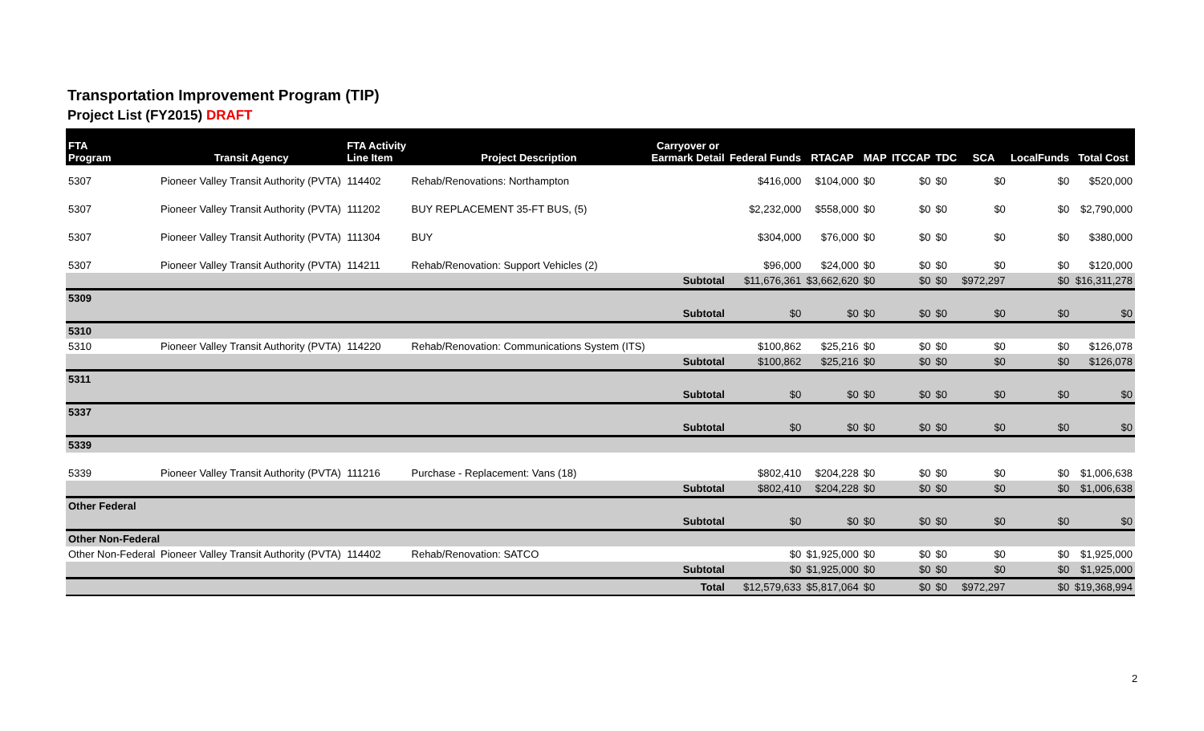Transportation Improvement Program (TIP)
Project List (FY2015) DRAFT
| FTA Program | Transit Agency | FTA Activity Line Item | Project Description | Carryover or Earmark Detail | Federal Funds | RTACAP | MAP | ITCCAP | TDC | SCA | LocalFunds | Total Cost |
| --- | --- | --- | --- | --- | --- | --- | --- | --- | --- | --- | --- | --- |
| 5307 | Pioneer Valley Transit Authority (PVTA) | 114402 | Rehab/Renovations: Northampton | | $416,000 | $104,000 | $0 | $0 | $0 | $0 | $0 | $520,000 |
| 5307 | Pioneer Valley Transit Authority (PVTA) | 111202 | BUY REPLACEMENT 35-FT BUS, (5) | | $2,232,000 | $558,000 | $0 | $0 | $0 | $0 | $0 | $2,790,000 |
| 5307 | Pioneer Valley Transit Authority (PVTA) | 111304 | BUY | | $304,000 | $76,000 | $0 | $0 | $0 | $0 | $0 | $380,000 |
| 5307 | Pioneer Valley Transit Authority (PVTA) | 114211 | Rehab/Renovation: Support Vehicles (2) | | $96,000 | $24,000 | $0 | $0 | $0 | $0 | $0 | $120,000 |
| | | | | Subtotal | $11,676,361 | $3,662,620 | $0 | $0 | $0 | $972,297 | $0 | $16,311,278 |
| 5309 | | | | | | | | | | | | |
| | | | | Subtotal | $0 | $0 | $0 | $0 | $0 | $0 | $0 | $0 |
| 5310 | | | | | | | | | | | | |
| 5310 | Pioneer Valley Transit Authority (PVTA) | 114220 | Rehab/Renovation: Communications System (ITS) | | $100,862 | $25,216 | $0 | $0 | $0 | $0 | $0 | $126,078 |
| | | | | Subtotal | $100,862 | $25,216 | $0 | $0 | $0 | $0 | $0 | $126,078 |
| 5311 | | | | | | | | | | | | |
| | | | | Subtotal | $0 | $0 | $0 | $0 | $0 | $0 | $0 | $0 |
| 5337 | | | | | | | | | | | | |
| | | | | Subtotal | $0 | $0 | $0 | $0 | $0 | $0 | $0 | $0 |
| 5339 | | | | | | | | | | | | |
| 5339 | Pioneer Valley Transit Authority (PVTA) | 111216 | Purchase - Replacement: Vans (18) | | $802,410 | $204,228 | $0 | $0 | $0 | $0 | $0 | $1,006,638 |
| | | | | Subtotal | $802,410 | $204,228 | $0 | $0 | $0 | $0 | $0 | $1,006,638 |
| Other Federal | | | | | | | | | | | | |
| | | | | Subtotal | $0 | $0 | $0 | $0 | $0 | $0 | $0 | $0 |
| Other Non-Federal | | | | | | | | | | | | |
| Other Non-Federal | Pioneer Valley Transit Authority (PVTA) | 114402 | Rehab/Renovation: SATCO | | $0 | $1,925,000 | $0 | $0 | $0 | $0 | $0 | $1,925,000 |
| | | | | Subtotal | $0 | $1,925,000 | $0 | $0 | $0 | $0 | $0 | $1,925,000 |
| | | | | Total | $12,579,633 | $5,817,064 | $0 | $0 | $0 | $972,297 | $0 | $19,368,994 |
2